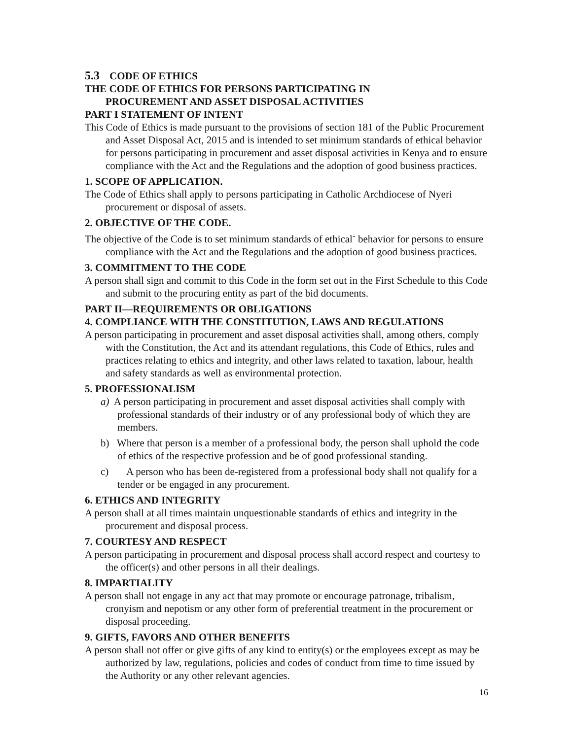5.3 CODE OF ETHICS
THE CODE OF ETHICS FOR PERSONS PARTICIPATING IN
PROCUREMENT AND ASSET DISPOSAL ACTIVITIES
PART I STATEMENT OF INTENT
This Code of Ethics is made pursuant to the provisions of section 181 of the Public Procurement and Asset Disposal Act, 2015 and is intended to set minimum standards of ethical behavior for persons participating in procurement and asset disposal activities in Kenya and to ensure compliance with the Act and the Regulations and the adoption of good business practices.
1. SCOPE OF APPLICATION.
The Code of Ethics shall apply to persons participating in Catholic Archdiocese of Nyeri procurement or disposal of assets.
2. OBJECTIVE OF THE CODE.
The objective of the Code is to set minimum standards of ethical<sup>-</sup> behavior for persons to ensure compliance with the Act and the Regulations and the adoption of good business practices.
3. COMMITMENT TO THE CODE
A person shall sign and commit to this Code in the form set out in the First Schedule to this Code and submit to the procuring entity as part of the bid documents.
PART II—REQUIREMENTS OR OBLIGATIONS
4. COMPLIANCE WITH THE CONSTITUTION, LAWS AND REGULATIONS
A person participating in procurement and asset disposal activities shall, among others, comply with the Constitution, the Act and its attendant regulations, this Code of Ethics, rules and practices relating to ethics and integrity, and other laws related to taxation, labour, health and safety standards as well as environmental protection.
5. PROFESSIONALISM
a) A person participating in procurement and asset disposal activities shall comply with professional standards of their industry or of any professional body of which they are members.
b) Where that person is a member of a professional body, the person shall uphold the code of ethics of the respective profession and be of good professional standing.
c) A person who has been de-registered from a professional body shall not qualify for a tender or be engaged in any procurement.
6. ETHICS AND INTEGRITY
A person shall at all times maintain unquestionable standards of ethics and integrity in the procurement and disposal process.
7. COURTESY AND RESPECT
A person participating in procurement and disposal process shall accord respect and courtesy to the officer(s) and other persons in all their dealings.
8. IMPARTIALITY
A person shall not engage in any act that may promote or encourage patronage, tribalism, cronyism and nepotism or any other form of preferential treatment in the procurement or disposal proceeding.
9. GIFTS, FAVORS AND OTHER BENEFITS
A person shall not offer or give gifts of any kind to entity(s) or the employees except as may be authorized by law, regulations, policies and codes of conduct from time to time issued by the Authority or any other relevant agencies.
16